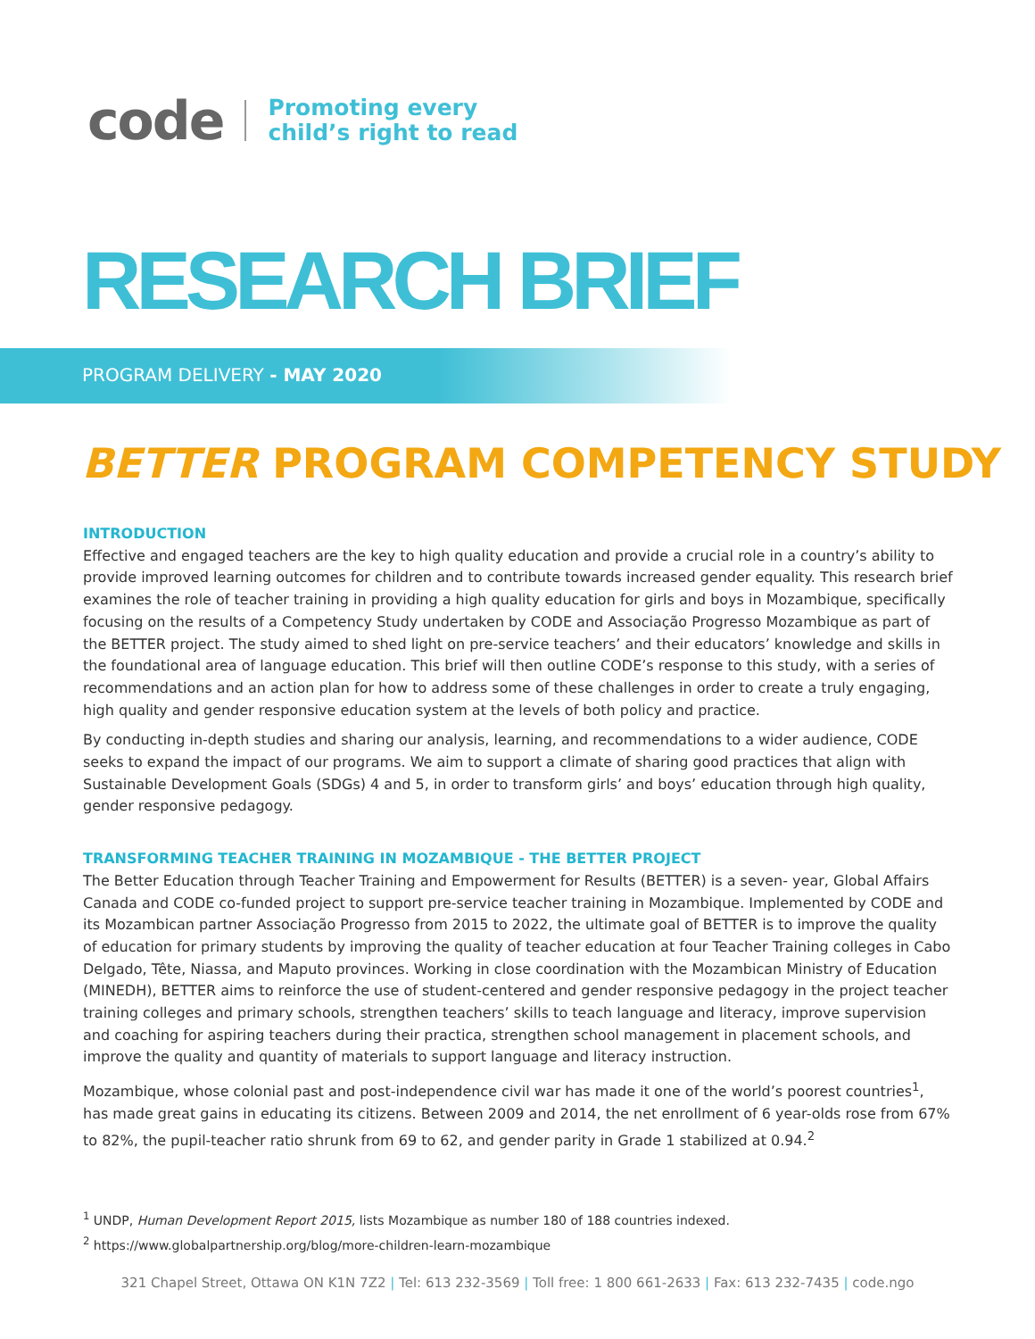code
Promoting every
child’s right to read
RESEARCH BRIEF
PROGRAM DELIVERY - MAY 2020
BETTER PROGRAM COMPETENCY STUDY
INTRODUCTION
Effective and engaged teachers are the key to high quality education and provide a crucial role in a country’s ability to provide improved learning outcomes for children and to contribute towards increased gender equality. This research brief examines the role of teacher training in providing a high quality education for girls and boys in Mozambique, specifically focusing on the results of a Competency Study undertaken by CODE and Associação Progresso Mozambique as part of the BETTER project. The study aimed to shed light on pre-service teachers’ and their educators’ knowledge and skills in the foundational area of language education. This brief will then outline CODE’s response to this study, with a series of recommendations and an action plan for how to address some of these challenges in order to create a truly engaging, high quality and gender responsive education system at the levels of both policy and practice.
By conducting in-depth studies and sharing our analysis, learning, and recommendations to a wider audience, CODE seeks to expand the impact of our programs. We aim to support a climate of sharing good practices that align with Sustainable Development Goals (SDGs) 4 and 5, in order to transform girls’ and boys’ education through high quality, gender responsive pedagogy.
TRANSFORMING TEACHER TRAINING IN MOZAMBIQUE - THE BETTER PROJECT
The Better Education through Teacher Training and Empowerment for Results (BETTER) is a seven- year, Global Affairs Canada and CODE co-funded project to support pre-service teacher training in Mozambique. Implemented by CODE and its Mozambican partner Associação Progresso from 2015 to 2022, the ultimate goal of BETTER is to improve the quality of education for primary students by improving the quality of teacher education at four Teacher Training colleges in Cabo Delgado, Tête, Niassa, and Maputo provinces. Working in close coordination with the Mozambican Ministry of Education (MINEDH), BETTER aims to reinforce the use of student-centered and gender responsive pedagogy in the project teacher training colleges and primary schools, strengthen teachers’ skills to teach language and literacy, improve supervision and coaching for aspiring teachers during their practica, strengthen school management in placement schools, and improve the quality and quantity of materials to support language and literacy instruction.
Mozambique, whose colonial past and post-independence civil war has made it one of the world’s poorest countries<sup>1</sup>, has made great gains in educating its citizens. Between 2009 and 2014, the net enrollment of 6 year-olds rose from 67% to 82%, the pupil-teacher ratio shrunk from 69 to 62, and gender parity in Grade 1 stabilized at 0.94.<sup>2</sup>
<sup>1</sup> UNDP, Human Development Report 2015, lists Mozambique as number 180 of 188 countries indexed.
<sup>2</sup> https://www.globalpartnership.org/blog/more-children-learn-mozambique
321 Chapel Street, Ottawa ON K1N 7Z2 | Tel: 613 232-3569 | Toll free: 1 800 661-2633 | Fax: 613 232-7435 | code.ngo